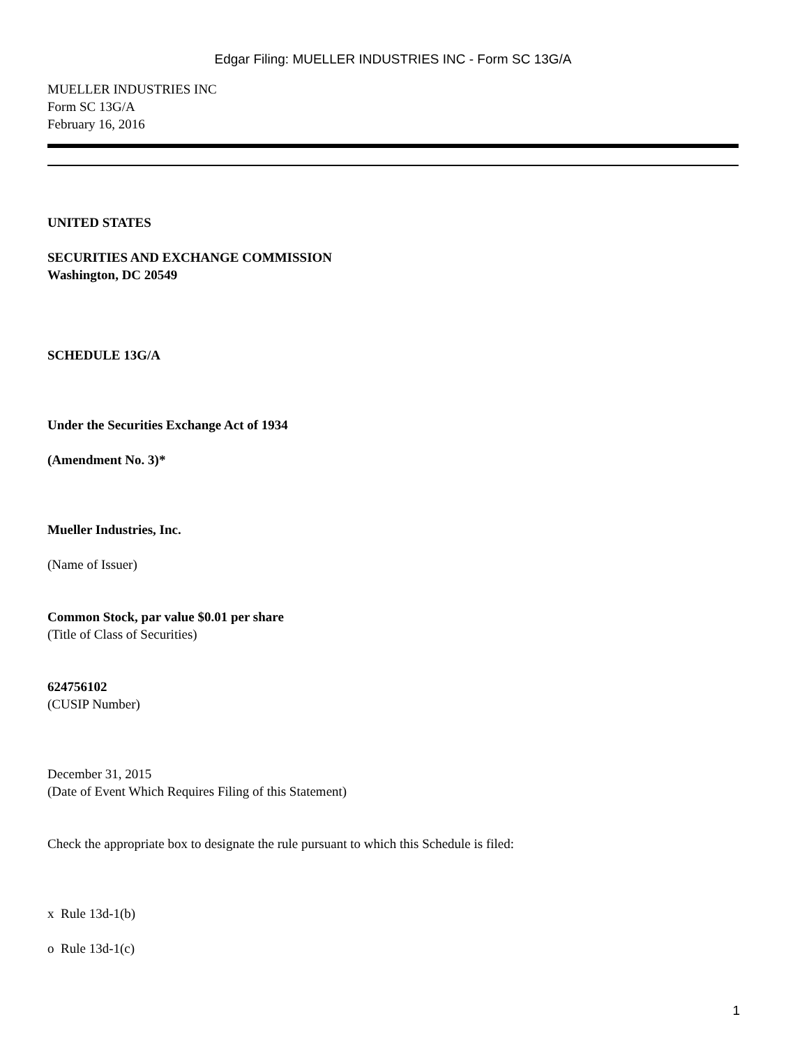Edgar Filing: MUELLER INDUSTRIES INC - Form SC 13G/A
MUELLER INDUSTRIES INC
Form SC 13G/A
February 16, 2016
UNITED STATES
SECURITIES AND EXCHANGE COMMISSION
Washington, DC 20549
SCHEDULE 13G/A
Under the Securities Exchange Act of 1934
(Amendment No. 3)*
Mueller Industries, Inc.
(Name of Issuer)
Common Stock, par value $0.01 per share
(Title of Class of Securities)
624756102
(CUSIP Number)
December 31, 2015
(Date of Event Which Requires Filing of this Statement)
Check the appropriate box to designate the rule pursuant to which this Schedule is filed:
x Rule 13d-1(b)
o Rule 13d-1(c)
1